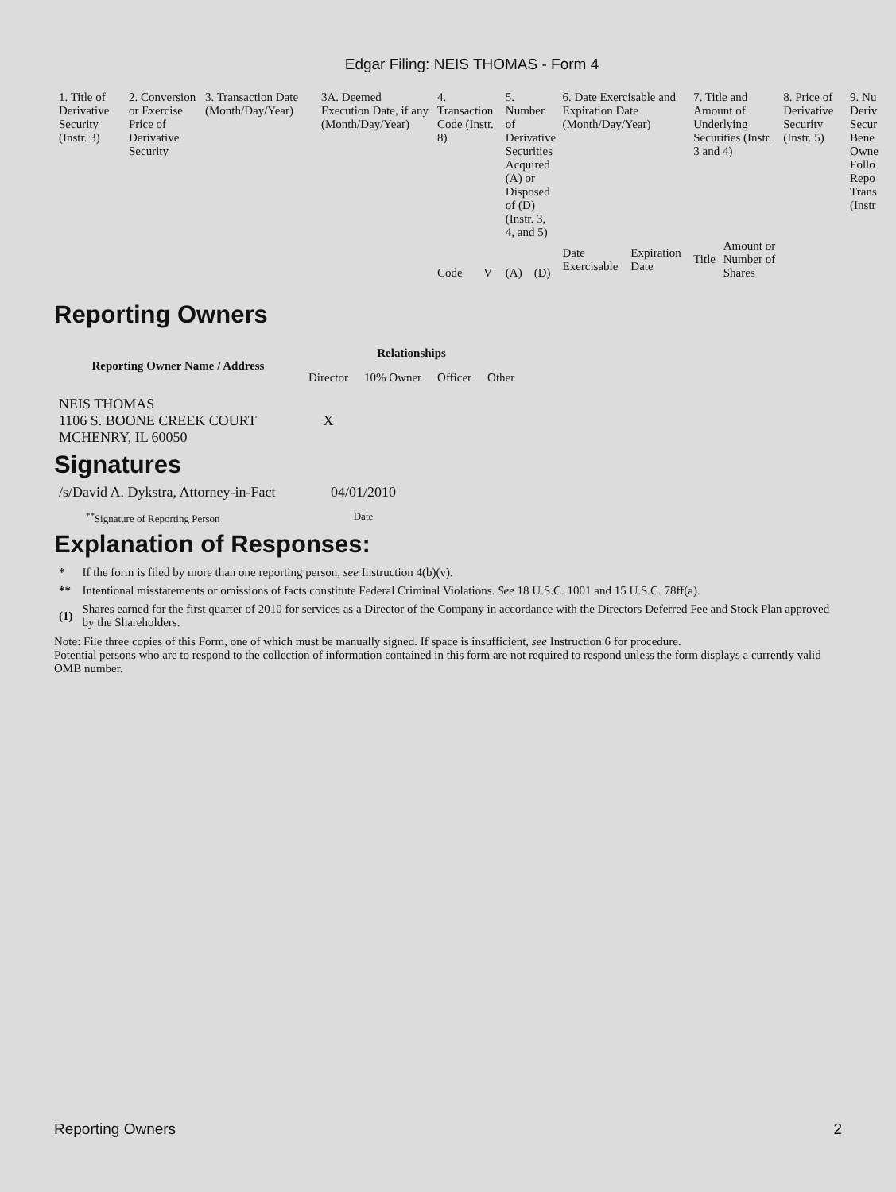Edgar Filing: NEIS THOMAS - Form 4
| 1. Title of Derivative Security (Instr. 3) | 2. Conversion or Exercise Price of Derivative Security | 3. Transaction Date (Month/Day/Year) | 3A. Deemed Execution Date, if any (Month/Day/Year) | 4. Transaction Code (Instr. 8) | | 5. Number of Derivative Securities Acquired (A) or Disposed of (D) (Instr. 3, 4, and 5) | | 6. Date Exercisable and Expiration Date (Month/Day/Year) | | 7. Title and Amount of Underlying Securities (Instr. 3 and 4) | | 8. Price of Derivative Security (Instr. 5) | 9. Nu Deriv Secur Bene Owne Follo Repo Trans (Instr |
| | | | | Code | V | (A) | (D) | Date Exercisable | Expiration Date | Title | Amount or Number of Shares | | |
Reporting Owners
| Reporting Owner Name / Address | Relationships | | | |
| --- | --- | --- | --- | --- |
| | Director | 10% Owner | Officer | Other |
| NEIS THOMAS 1106 S. BOONE CREEK COURT MCHENRY, IL 60050 | X | | | |
Signatures
| /s/David A. Dykstra, Attorney-in-Fact | 04/01/2010 |
| <sup>**</sup> Signature of Reporting Person | Date |
Explanation of Responses:
| * | If the form is filed by more than one reporting person, see Instruction 4(b)(v). |
| ** | Intentional misstatements or omissions of facts constitute Federal Criminal Violations. See 18 U.S.C. 1001 and 15 U.S.C. 78ff(a). |
| (1) | Shares earned for the first quarter of 2010 for services as a Director of the Company in accordance with the Directors Deferred Fee and Stock Plan approved by the Shareholders. |
Note: File three copies of this Form, one of which must be manually signed. If space is insufficient, see Instruction 6 for procedure.
Potential persons who are to respond to the collection of information contained in this form are not required to respond unless the form displays a currently valid OMB number.
Reporting Owners 2